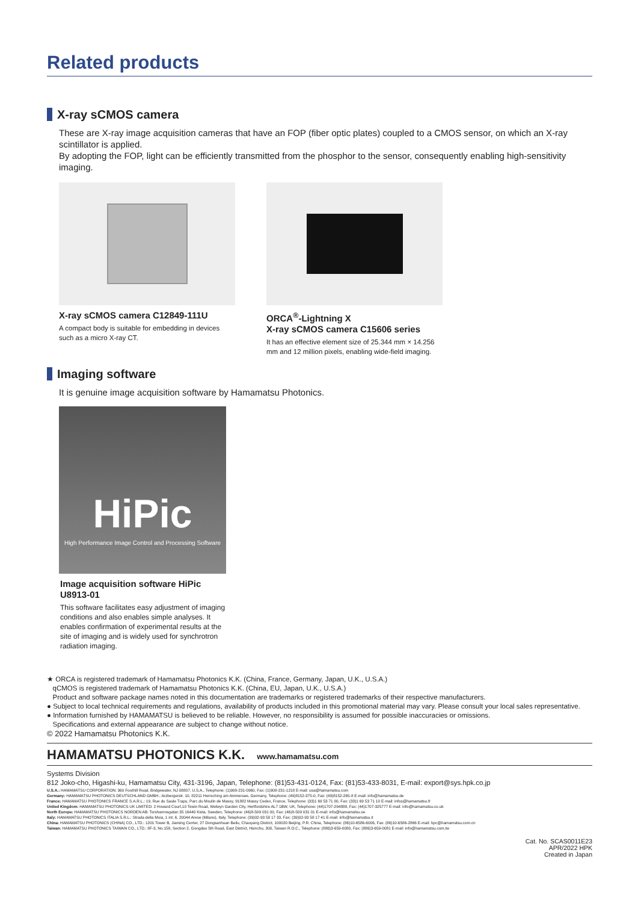Related products
X-ray sCMOS camera
These are X-ray image acquisition cameras that have an FOP (fiber optic plates) coupled to a CMOS sensor, on which an X-ray scintillator is applied.
By adopting the FOP, light can be efficiently transmitted from the phosphor to the sensor, consequently enabling high-sensitivity imaging.
X-ray sCMOS camera C12849-111U
A compact body is suitable for embedding in devices such as a micro X-ray CT.
ORCA<sup>®</sup>-Lightning X
X-ray sCMOS camera C15606 series
It has an effective element size of 25.344 mm × 14.256 mm and 12 million pixels, enabling wide-field imaging.
Imaging software
It is genuine image acquisition software by Hamamatsu Photonics.
HiPic
High Performance Image Control and Processing Software
Image acquisition software HiPic U8913-01
This software facilitates easy adjustment of imaging conditions and also enables simple analyses. It enables confirmation of experimental results at the site of imaging and is widely used for synchrotron radiation imaging.
★ ORCA is registered trademark of Hamamatsu Photonics K.K. (China, France, Germany, Japan, U.K., U.S.A.)
qCMOS is registered trademark of Hamamatsu Photonics K.K. (China, EU, Japan, U.K., U.S.A.)
Product and software package names noted in this documentation are trademarks or registered trademarks of their respective manufacturers.
● Subject to local technical requirements and regulations, availability of products included in this promotional material may vary. Please consult your local sales representative.
● Information furnished by HAMAMATSU is believed to be reliable. However, no responsibility is assumed for possible inaccuracies or omissions.
Specifications and external appearance are subject to change without notice.
© 2022 Hamamatsu Photonics K.K.
HAMAMATSU PHOTONICS K.K. www.hamamatsu.com
Systems Division
812 Joko-cho, Higashi-ku, Hamamatsu City, 431-3196, Japan, Telephone: (81)53-431-0124, Fax: (81)53-433-8031, E-mail: export@sys.hpk.co.jp
U.S.A.: HAMAMATSU CORPORATION: 360 Foothill Road, Bridgewater, NJ 08807, U.S.A., Telephone: (1)908-231-0960, Fax: (1)908-231-1218 E-mail: usa@hamamatsu.com
Germany: HAMAMATSU PHOTONICS DEUTSCHLAND GMBH.: Arzbergerstr. 10, 82211 Herrsching am Ammersee, Germany, Telephone: (49)8152-375-0, Fax: (49)8152-265-8 E-mail: info@hamamatsu.de
France: HAMAMATSU PHOTONICS FRANCE S.A.R.L.: 19, Rue du Saule Trapu, Parc du Moulin de Massy, 91882 Massy Cedex, France, Telephone: (33)1 69 53 71 00, Fax: (33)1 69 53 71 10 E-mail: infos@hamamatsu.fr
United Kingdom: HAMAMATSU PHOTONICS UK LIMITED: 2 Howard Court,10 Tewin Road, Welwyn Garden City, Hertfordshire AL7 1BW, UK, Telephone: (44)1707-294888, Fax: (44)1707-325777 E-mail: info@hamamatsu.co.uk
North Europe: HAMAMATSU PHOTONICS NORDEN AB: Torshamnsgatan 35 16440 Kista, Sweden, Telephone: (46)8-509 031 00, Fax: (46)8-509 031 01 E-mail: info@hamamatsu.se
Italy: HAMAMATSU PHOTONICS ITALIA S.R.L.: Strada della Moia, 1 int. 6, 20044 Arese (Milano), Italy, Telephone: (39)02-93 58 17 33, Fax: (39)02-93 58 17 41 E-mail: info@hamamatsu.it
China: HAMAMATSU PHOTONICS (CHINA) CO., LTD.: 1201 Tower B, Jiaming Center, 27 Dongsanhuan Beilu, Chaoyang District, 100020 Beijing, P.R. China, Telephone: (86)10-6586-6006, Fax: (86)10-6586-2866 E-mail: hpc@hamamatsu.com.cn
Taiwan: HAMAMATSU PHOTONICS TAIWAN CO., LTD.: 8F-3, No.158, Section 2, Gongdao 5th Road, East District, Hsinchu, 300, Taiwan R.O.C., Telephone: (886)3-659-0080, Fax: (886)3-659-0081 E-mail: info@hamamatsu.com.tw
Cat. No. SCAS0011E23
APR/2022 HPK
Created in Japan